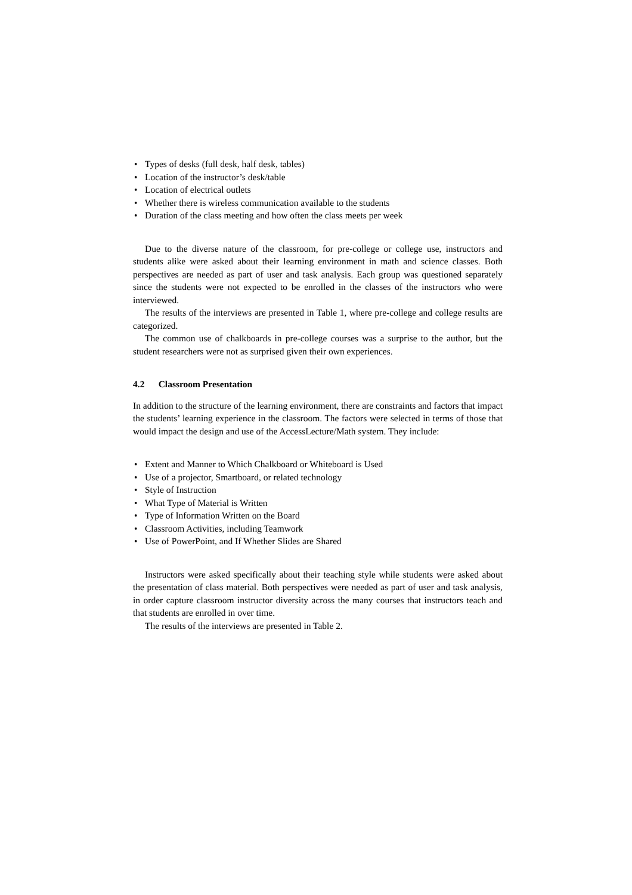• Types of desks (full desk, half desk, tables)
• Location of the instructor’s desk/table
• Location of electrical outlets
• Whether there is wireless communication available to the students
• Duration of the class meeting and how often the class meets per week
Due to the diverse nature of the classroom, for pre-college or college use, instructors and students alike were asked about their learning environment in math and science classes. Both perspectives are needed as part of user and task analysis. Each group was questioned separately since the students were not expected to be enrolled in the classes of the instructors who were interviewed.
The results of the interviews are presented in Table 1, where pre-college and college results are categorized.
The common use of chalkboards in pre-college courses was a surprise to the author, but the student researchers were not as surprised given their own experiences.
4.2 Classroom Presentation
In addition to the structure of the learning environment, there are constraints and factors that impact the students’ learning experience in the classroom. The factors were selected in terms of those that would impact the design and use of the AccessLecture/Math system. They include:
• Extent and Manner to Which Chalkboard or Whiteboard is Used
• Use of a projector, Smartboard, or related technology
• Style of Instruction
• What Type of Material is Written
• Type of Information Written on the Board
• Classroom Activities, including Teamwork
• Use of PowerPoint, and If Whether Slides are Shared
Instructors were asked specifically about their teaching style while students were asked about the presentation of class material. Both perspectives were needed as part of user and task analysis, in order capture classroom instructor diversity across the many courses that instructors teach and that students are enrolled in over time.
The results of the interviews are presented in Table 2.